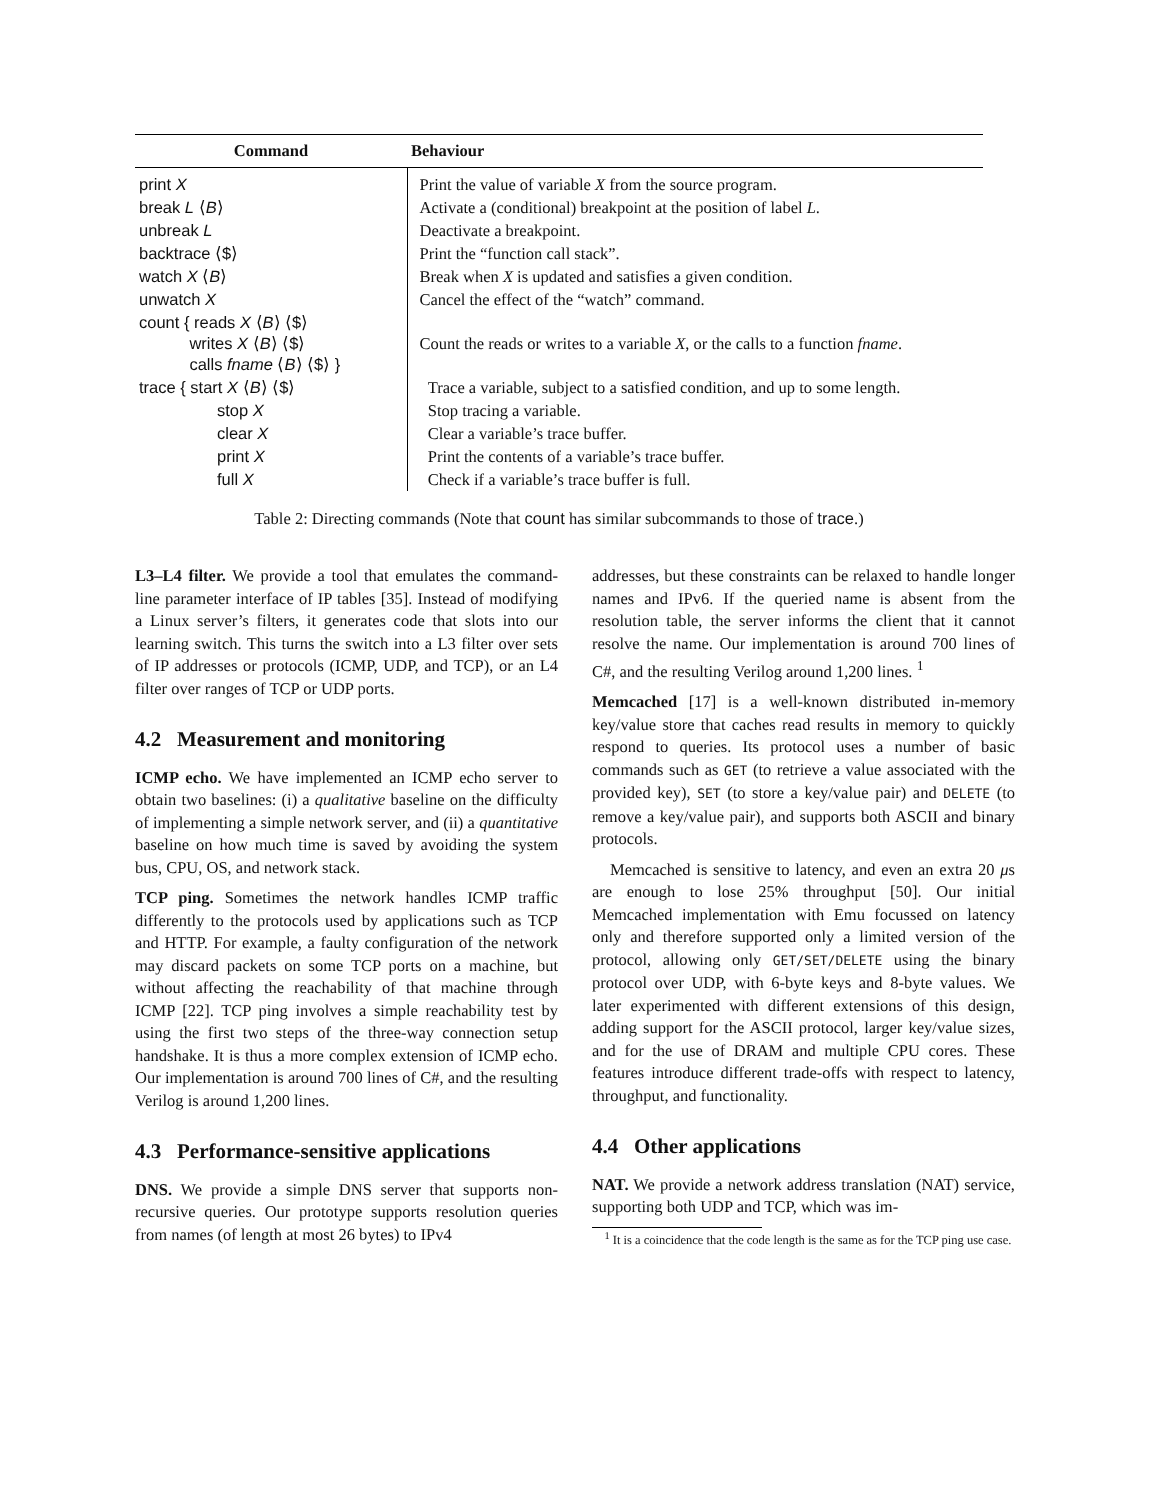| Command | Behaviour |
| --- | --- |
| print X | Print the value of variable X from the source program. |
| break L ⟨ B ⟩ | Activate a (conditional) breakpoint at the position of label L . |
| unbreak L | Deactivate a breakpoint. |
| backtrace ⟨$⟩ | Print the “function call stack”. |
| watch X ⟨ B ⟩ | Break when X is updated and satisfies a given condition. |
| unwatch X | Cancel the effect of the “watch” command. |
| count { reads X ⟨ B ⟩ ⟨$⟩ writes X ⟨ B ⟩ ⟨$⟩ calls fname ⟨ B ⟩ ⟨$⟩ } | Count the reads or writes to a variable X , or the calls to a function fname . |
| trace { start X ⟨ B ⟩ ⟨$⟩ | Trace a variable, subject to a satisfied condition, and up to some length. |
| stop X | Stop tracing a variable. |
| clear X | Clear a variable’s trace buffer. |
| print X | Print the contents of a variable’s trace buffer. |
| full X | Check if a variable’s trace buffer is full. |
Table 2: Directing commands (Note that count has similar subcommands to those of trace.)
L3–L4 filter. We provide a tool that emulates the command-line parameter interface of IP tables [35]. Instead of modifying a Linux server’s filters, it generates code that slots into our learning switch. This turns the switch into a L3 filter over sets of IP addresses or protocols (ICMP, UDP, and TCP), or an L4 filter over ranges of TCP or UDP ports.
4.2 Measurement and monitoring
ICMP echo. We have implemented an ICMP echo server to obtain two baselines: (i) a qualitative baseline on the difficulty of implementing a simple network server, and (ii) a quantitative baseline on how much time is saved by avoiding the system bus, CPU, OS, and network stack.
TCP ping. Sometimes the network handles ICMP traffic differently to the protocols used by applications such as TCP and HTTP. For example, a faulty configuration of the network may discard packets on some TCP ports on a machine, but without affecting the reachability of that machine through ICMP [22]. TCP ping involves a simple reachability test by using the first two steps of the three-way connection setup handshake. It is thus a more complex extension of ICMP echo. Our implementation is around 700 lines of C#, and the resulting Verilog is around 1,200 lines.
4.3 Performance-sensitive applications
DNS. We provide a simple DNS server that supports non-recursive queries. Our prototype supports resolution queries from names (of length at most 26 bytes) to IPv4
addresses, but these constraints can be relaxed to handle longer names and IPv6. If the queried name is absent from the resolution table, the server informs the client that it cannot resolve the name. Our implementation is around 700 lines of C#, and the resulting Verilog around 1,200 lines. <sup>1</sup>
Memcached [17] is a well-known distributed in-memory key/value store that caches read results in memory to quickly respond to queries. Its protocol uses a number of basic commands such as GET (to retrieve a value associated with the provided key), SET (to store a key/value pair) and DELETE (to remove a key/value pair), and supports both ASCII and binary protocols.
Memcached is sensitive to latency, and even an extra 20 μs are enough to lose 25% throughput [50]. Our initial Memcached implementation with Emu focussed on latency only and therefore supported only a limited version of the protocol, allowing only GET/SET/DELETE using the binary protocol over UDP, with 6-byte keys and 8-byte values. We later experimented with different extensions of this design, adding support for the ASCII protocol, larger key/value sizes, and for the use of DRAM and multiple CPU cores. These features introduce different trade-offs with respect to latency, throughput, and functionality.
4.4 Other applications
NAT. We provide a network address translation (NAT) service, supporting both UDP and TCP, which was im-
<sup>1</sup> It is a coincidence that the code length is the same as for the TCP ping use case.